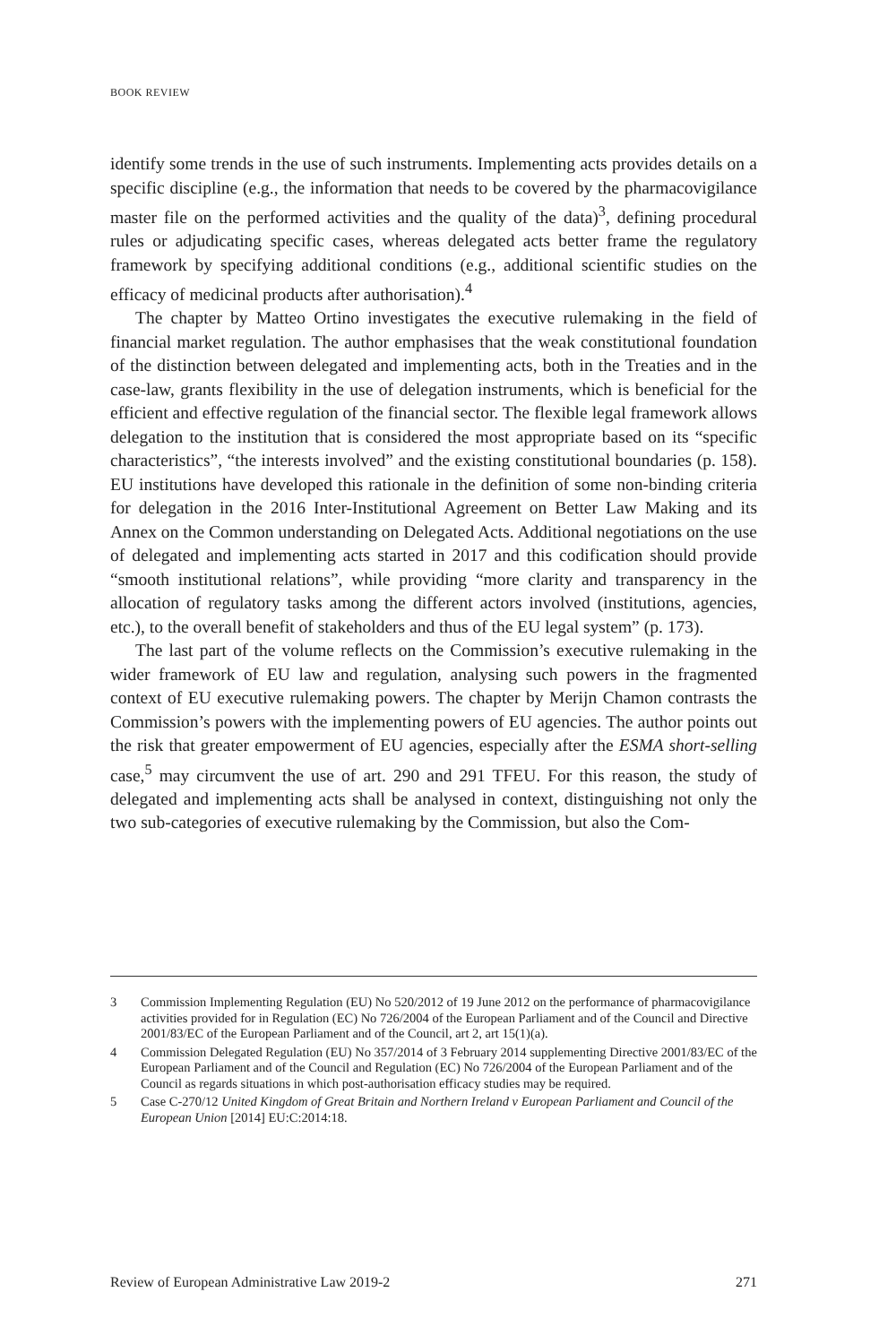BOOK REVIEW
identify some trends in the use of such instruments. Implementing acts provides details on a specific discipline (e.g., the information that needs to be covered by the pharmacovigilance master file on the performed activities and the quality of the data)<sup>3</sup>, defining procedural rules or adjudicating specific cases, whereas delegated acts better frame the regulatory framework by specifying additional conditions (e.g., additional scientific studies on the efficacy of medicinal products after authorisation).<sup>4</sup>
The chapter by Matteo Ortino investigates the executive rulemaking in the field of financial market regulation. The author emphasises that the weak constitutional foundation of the distinction between delegated and implementing acts, both in the Treaties and in the case-law, grants flexibility in the use of delegation instruments, which is beneficial for the efficient and effective regulation of the financial sector. The flexible legal framework allows delegation to the institution that is considered the most appropriate based on its “specific characteristics”, “the interests involved” and the existing constitutional boundaries (p. 158). EU institutions have developed this rationale in the definition of some non-binding criteria for delegation in the 2016 Inter-Institutional Agreement on Better Law Making and its Annex on the Common understanding on Delegated Acts. Additional negotiations on the use of delegated and implementing acts started in 2017 and this codification should provide “smooth institutional relations”, while providing “more clarity and transparency in the allocation of regulatory tasks among the different actors involved (institutions, agencies, etc.), to the overall benefit of stakeholders and thus of the EU legal system” (p. 173).
The last part of the volume reflects on the Commission’s executive rulemaking in the wider framework of EU law and regulation, analysing such powers in the fragmented context of EU executive rulemaking powers. The chapter by Merijn Chamon contrasts the Commission’s powers with the implementing powers of EU agencies. The author points out the risk that greater empowerment of EU agencies, especially after the ESMA short-selling case,<sup>5</sup> may circumvent the use of art. 290 and 291 TFEU. For this reason, the study of delegated and implementing acts shall be analysed in context, distinguishing not only the two sub-categories of executive rulemaking by the Commission, but also the Com-
3 Commission Implementing Regulation (EU) No 520/2012 of 19 June 2012 on the performance of pharmacovigilance activities provided for in Regulation (EC) No 726/2004 of the European Parliament and of the Council and Directive 2001/83/EC of the European Parliament and of the Council, art 2, art 15(1)(a).
4 Commission Delegated Regulation (EU) No 357/2014 of 3 February 2014 supplementing Directive 2001/83/EC of the European Parliament and of the Council and Regulation (EC) No 726/2004 of the European Parliament and of the Council as regards situations in which post-authorisation efficacy studies may be required.
5 Case C-270/12 United Kingdom of Great Britain and Northern Ireland v European Parliament and Council of the European Union [2014] EU:C:2014:18.
Review of European Administrative Law 2019-2 271